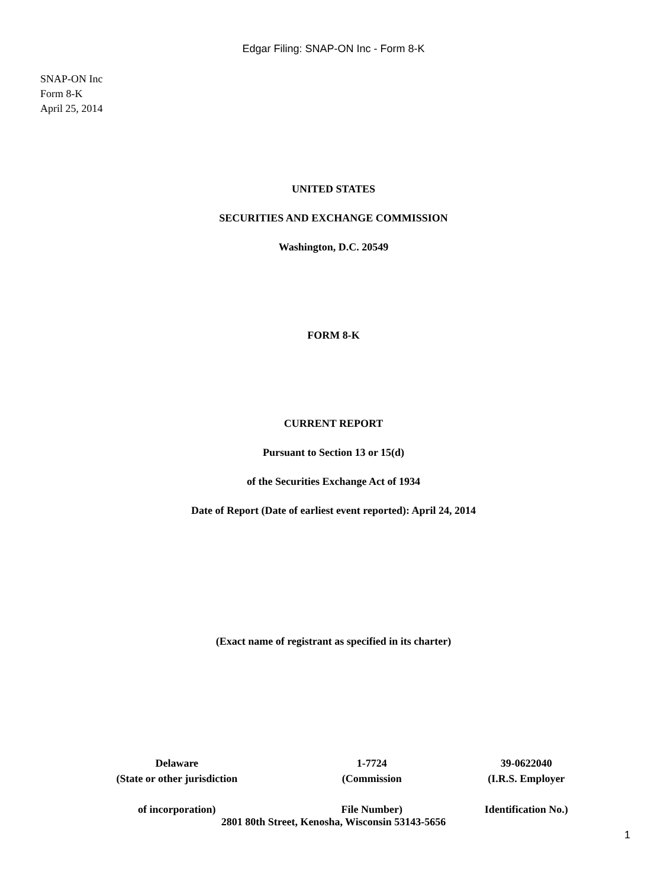Edgar Filing: SNAP-ON Inc - Form 8-K
SNAP-ON Inc
Form 8-K
April 25, 2014
UNITED STATES
SECURITIES AND EXCHANGE COMMISSION
Washington, D.C. 20549
FORM 8-K
CURRENT REPORT
Pursuant to Section 13 or 15(d)
of the Securities Exchange Act of 1934
Date of Report (Date of earliest event reported): April 24, 2014
(Exact name of registrant as specified in its charter)
| Delaware | 1-7724 | 39-0622040 |
| (State or other jurisdiction | (Commission | (I.R.S. Employer |
| of incorporation) | File Number) | Identification No.) |
2801 80th Street, Kenosha, Wisconsin 53143-5656
1